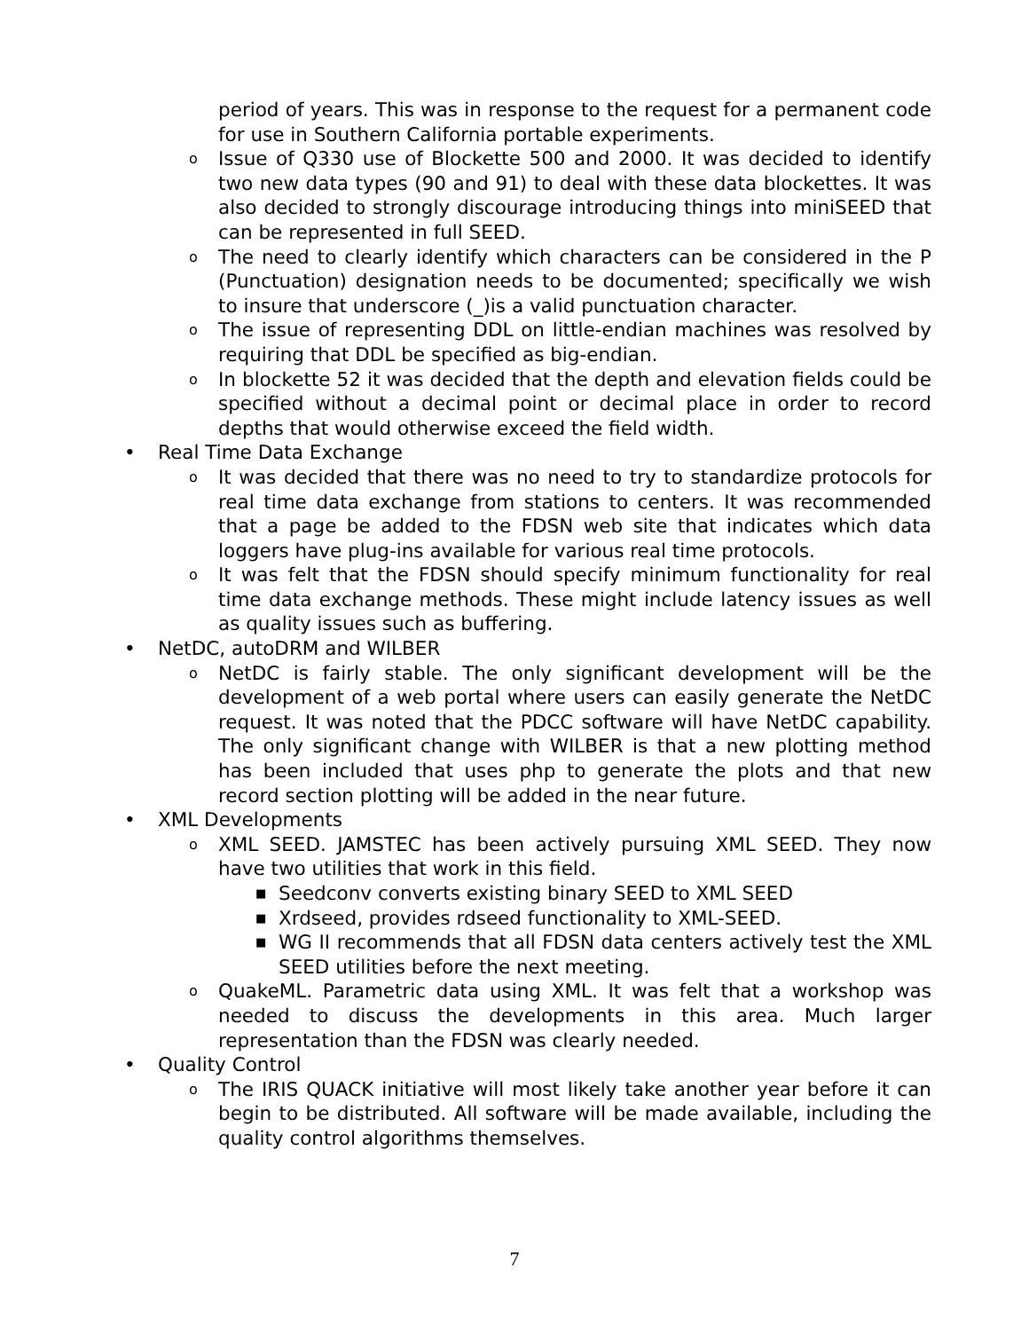period of years. This was in response to the request for a permanent code for use in Southern California portable experiments.
o Issue of Q330 use of Blockette 500 and 2000. It was decided to identify two new data types (90 and 91) to deal with these data blockettes. It was also decided to strongly discourage introducing things into miniSEED that can be represented in full SEED.
o The need to clearly identify which characters can be considered in the P (Punctuation) designation needs to be documented; specifically we wish to insure that underscore (_)is a valid punctuation character.
o The issue of representing DDL on little-endian machines was resolved by requiring that DDL be specified as big-endian.
o In blockette 52 it was decided that the depth and elevation fields could be specified without a decimal point or decimal place in order to record depths that would otherwise exceed the field width.
• Real Time Data Exchange
o It was decided that there was no need to try to standardize protocols for real time data exchange from stations to centers. It was recommended that a page be added to the FDSN web site that indicates which data loggers have plug-ins available for various real time protocols.
o It was felt that the FDSN should specify minimum functionality for real time data exchange methods. These might include latency issues as well as quality issues such as buffering.
• NetDC, autoDRM and WILBER
o NetDC is fairly stable. The only significant development will be the development of a web portal where users can easily generate the NetDC request. It was noted that the PDCC software will have NetDC capability. The only significant change with WILBER is that a new plotting method has been included that uses php to generate the plots and that new record section plotting will be added in the near future.
• XML Developments
o XML SEED. JAMSTEC has been actively pursuing XML SEED. They now have two utilities that work in this field.
■ Seedconv converts existing binary SEED to XML SEED
■ Xrdseed, provides rdseed functionality to XML-SEED.
■ WG II recommends that all FDSN data centers actively test the XML SEED utilities before the next meeting.
o QuakeML. Parametric data using XML. It was felt that a workshop was needed to discuss the developments in this area. Much larger representation than the FDSN was clearly needed.
• Quality Control
o The IRIS QUACK initiative will most likely take another year before it can begin to be distributed. All software will be made available, including the quality control algorithms themselves.
7